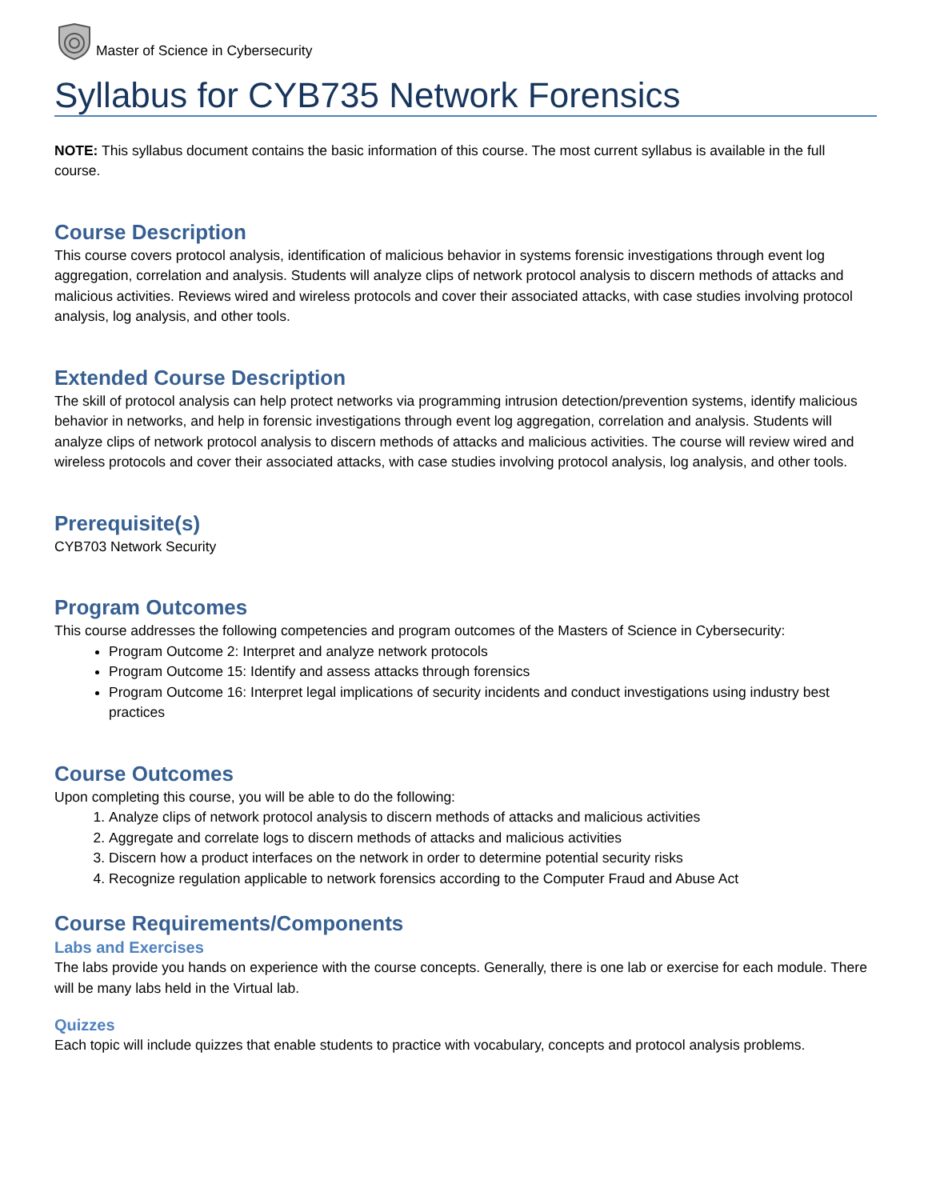Master of Science in Cybersecurity
Syllabus for CYB735 Network Forensics
NOTE: This syllabus document contains the basic information of this course. The most current syllabus is available in the full course.
Course Description
This course covers protocol analysis, identification of malicious behavior in systems forensic investigations through event log aggregation, correlation and analysis. Students will analyze clips of network protocol analysis to discern methods of attacks and malicious activities. Reviews wired and wireless protocols and cover their associated attacks, with case studies involving protocol analysis, log analysis, and other tools.
Extended Course Description
The skill of protocol analysis can help protect networks via programming intrusion detection/prevention systems, identify malicious behavior in networks, and help in forensic investigations through event log aggregation, correlation and analysis. Students will analyze clips of network protocol analysis to discern methods of attacks and malicious activities. The course will review wired and wireless protocols and cover their associated attacks, with case studies involving protocol analysis, log analysis, and other tools.
Prerequisite(s)
CYB703 Network Security
Program Outcomes
This course addresses the following competencies and program outcomes of the Masters of Science in Cybersecurity:
Program Outcome 2: Interpret and analyze network protocols
Program Outcome 15: Identify and assess attacks through forensics
Program Outcome 16: Interpret legal implications of security incidents and conduct investigations using industry best practices
Course Outcomes
Upon completing this course, you will be able to do the following:
1. Analyze clips of network protocol analysis to discern methods of attacks and malicious activities
2. Aggregate and correlate logs to discern methods of attacks and malicious activities
3. Discern how a product interfaces on the network in order to determine potential security risks
4. Recognize regulation applicable to network forensics according to the Computer Fraud and Abuse Act
Course Requirements/Components
Labs and Exercises
The labs provide you hands on experience with the course concepts. Generally, there is one lab or exercise for each module. There will be many labs held in the Virtual lab.
Quizzes
Each topic will include quizzes that enable students to practice with vocabulary, concepts and protocol analysis problems.